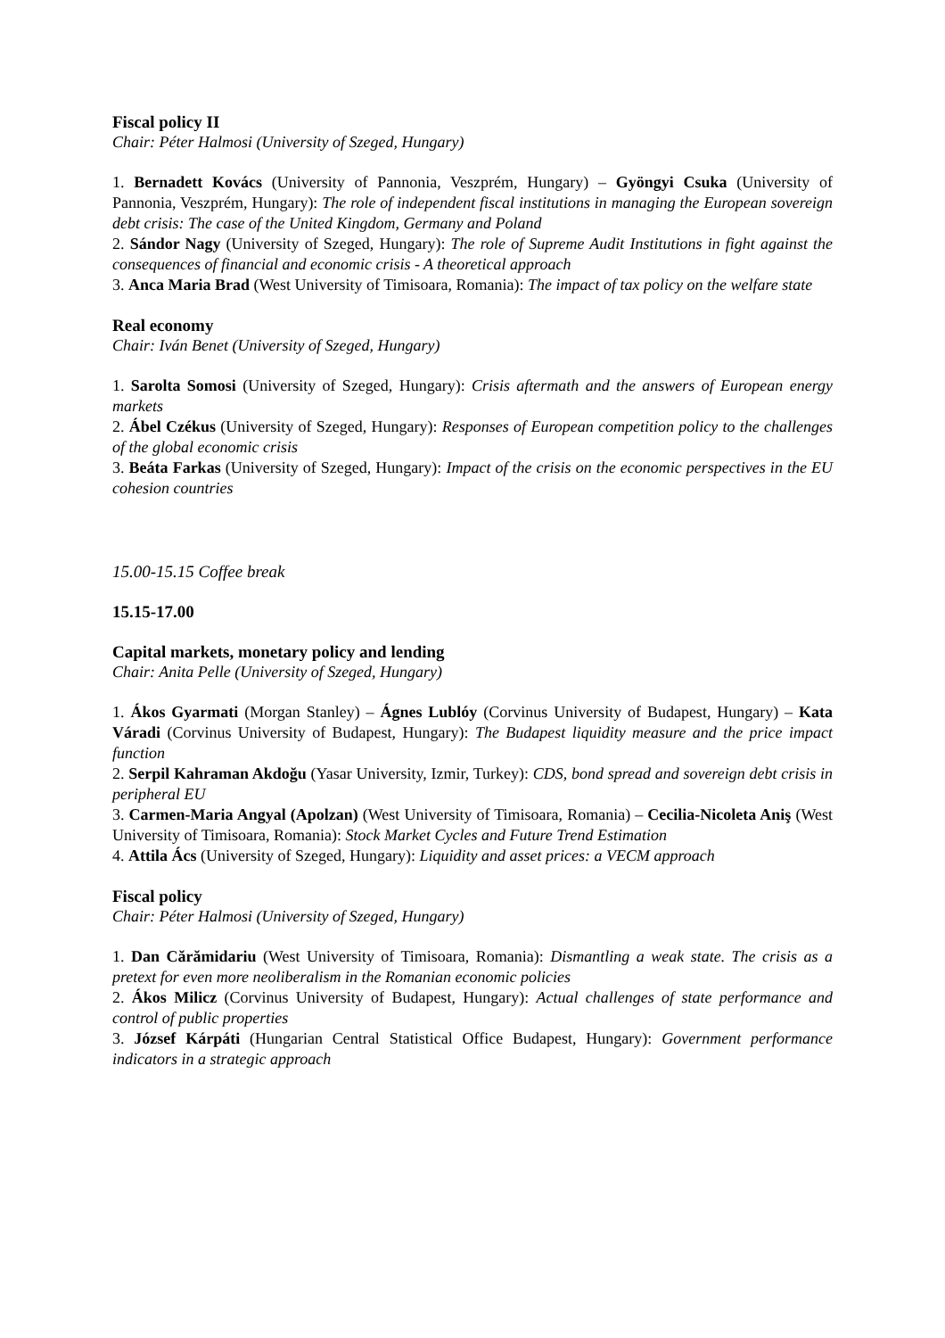Fiscal policy II
Chair: Péter Halmosi (University of Szeged, Hungary)
1. Bernadett Kovács (University of Pannonia, Veszprém, Hungary) – Gyöngyi Csuka (University of Pannonia, Veszprém, Hungary): The role of independent fiscal institutions in managing the European sovereign debt crisis: The case of the United Kingdom, Germany and Poland
2. Sándor Nagy (University of Szeged, Hungary): The role of Supreme Audit Institutions in fight against the consequences of financial and economic crisis - A theoretical approach
3. Anca Maria Brad (West University of Timisoara, Romania): The impact of tax policy on the welfare state
Real economy
Chair: Iván Benet (University of Szeged, Hungary)
1. Sarolta Somosi (University of Szeged, Hungary): Crisis aftermath and the answers of European energy markets
2. Ábel Czékus (University of Szeged, Hungary): Responses of European competition policy to the challenges of the global economic crisis
3. Beáta Farkas (University of Szeged, Hungary): Impact of the crisis on the economic perspectives in the EU cohesion countries
15.00-15.15 Coffee break
15.15-17.00
Capital markets, monetary policy and lending
Chair: Anita Pelle (University of Szeged, Hungary)
1. Ákos Gyarmati (Morgan Stanley) – Ágnes Lublóy (Corvinus University of Budapest, Hungary) – Kata Váradi (Corvinus University of Budapest, Hungary): The Budapest liquidity measure and the price impact function
2. Serpil Kahraman Akdoğu (Yasar University, Izmir, Turkey): CDS, bond spread and sovereign debt crisis in peripheral EU
3. Carmen-Maria Angyal (Apolzan) (West University of Timisoara, Romania) – Cecilia-Nicoleta Aniş (West University of Timisoara, Romania): Stock Market Cycles and Future Trend Estimation
4. Attila Ács (University of Szeged, Hungary): Liquidity and asset prices: a VECM approach
Fiscal policy
Chair: Péter Halmosi (University of Szeged, Hungary)
1. Dan Cărămidariu (West University of Timisoara, Romania): Dismantling a weak state. The crisis as a pretext for even more neoliberalism in the Romanian economic policies
2. Ákos Milicz (Corvinus University of Budapest, Hungary): Actual challenges of state performance and control of public properties
3. József Kárpáti (Hungarian Central Statistical Office Budapest, Hungary): Government performance indicators in a strategic approach